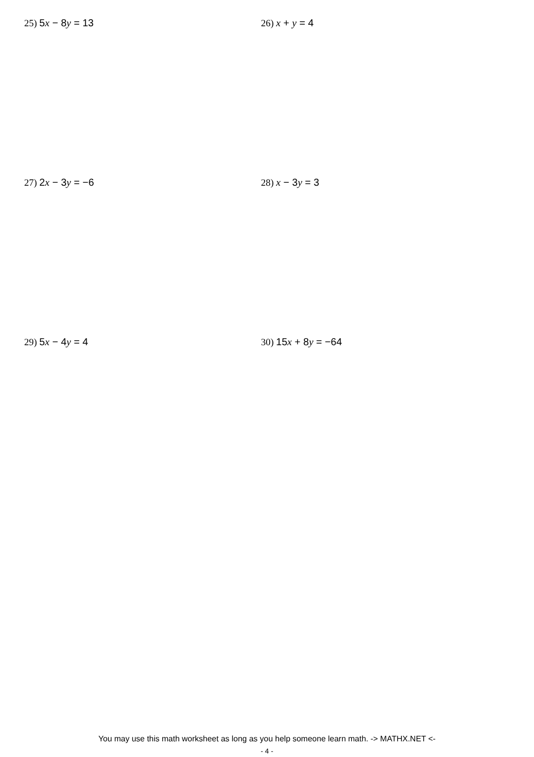25) 5x − 8y = 13 26) x + y = 4
27) 2x − 3y = −6 28) x − 3y = 3
29) 5x − 4y = 4 30) 15x + 8y = −64
You may use this math worksheet as long as you help someone learn math. -> MATHX.NET <-
- 4 -